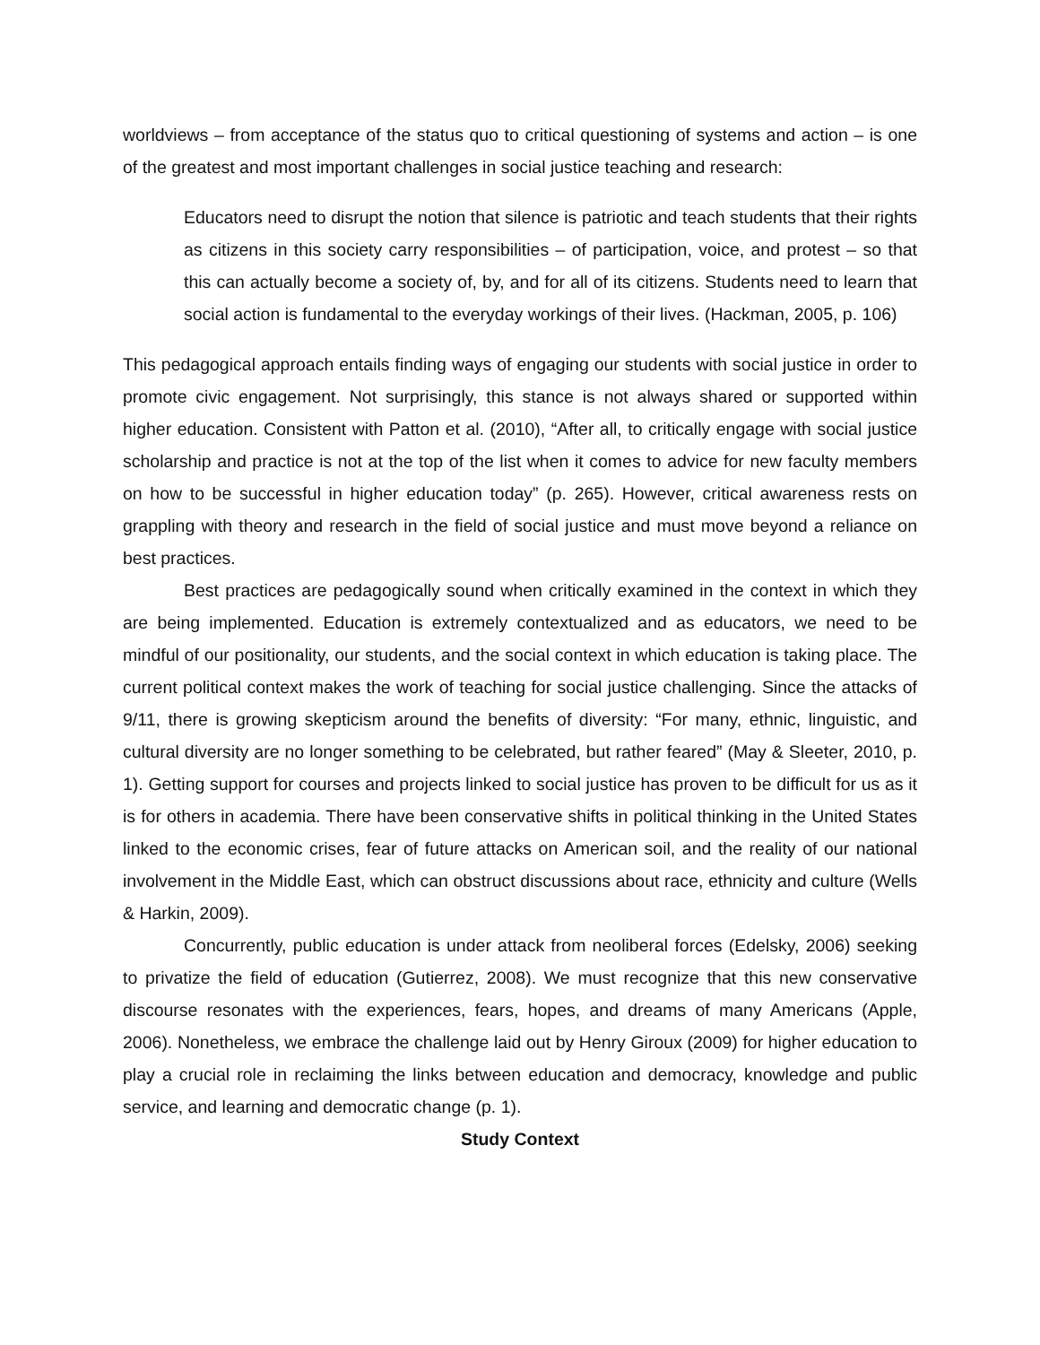worldviews – from acceptance of the status quo to critical questioning of systems and action – is one of the greatest and most important challenges in social justice teaching and research:
Educators need to disrupt the notion that silence is patriotic and teach students that their rights as citizens in this society carry responsibilities – of participation, voice, and protest – so that this can actually become a society of, by, and for all of its citizens. Students need to learn that social action is fundamental to the everyday workings of their lives. (Hackman, 2005, p. 106)
This pedagogical approach entails finding ways of engaging our students with social justice in order to promote civic engagement. Not surprisingly, this stance is not always shared or supported within higher education. Consistent with Patton et al. (2010), “After all, to critically engage with social justice scholarship and practice is not at the top of the list when it comes to advice for new faculty members on how to be successful in higher education today” (p. 265). However, critical awareness rests on grappling with theory and research in the field of social justice and must move beyond a reliance on best practices.
Best practices are pedagogically sound when critically examined in the context in which they are being implemented. Education is extremely contextualized and as educators, we need to be mindful of our positionality, our students, and the social context in which education is taking place. The current political context makes the work of teaching for social justice challenging. Since the attacks of 9/11, there is growing skepticism around the benefits of diversity: “For many, ethnic, linguistic, and cultural diversity are no longer something to be celebrated, but rather feared” (May & Sleeter, 2010, p. 1). Getting support for courses and projects linked to social justice has proven to be difficult for us as it is for others in academia. There have been conservative shifts in political thinking in the United States linked to the economic crises, fear of future attacks on American soil, and the reality of our national involvement in the Middle East, which can obstruct discussions about race, ethnicity and culture (Wells & Harkin, 2009).
Concurrently, public education is under attack from neoliberal forces (Edelsky, 2006) seeking to privatize the field of education (Gutierrez, 2008). We must recognize that this new conservative discourse resonates with the experiences, fears, hopes, and dreams of many Americans (Apple, 2006). Nonetheless, we embrace the challenge laid out by Henry Giroux (2009) for higher education to play a crucial role in reclaiming the links between education and democracy, knowledge and public service, and learning and democratic change (p. 1).
Study Context